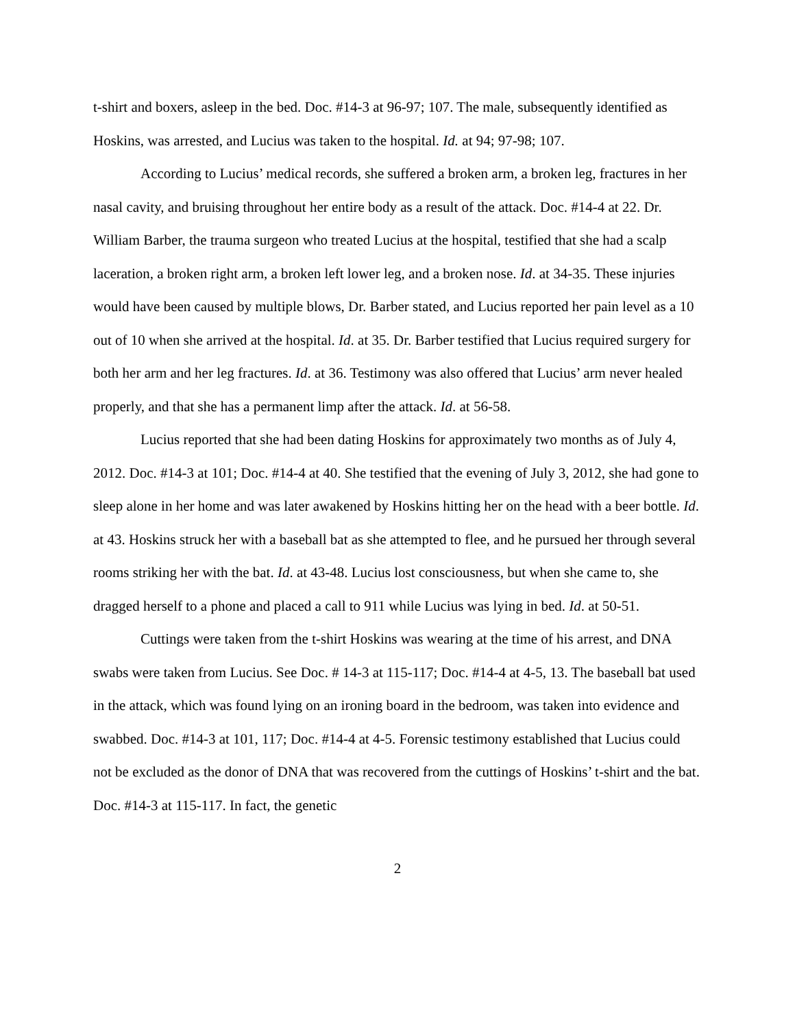t-shirt and boxers, asleep in the bed. Doc. #14-3 at 96-97; 107. The male, subsequently identified as Hoskins, was arrested, and Lucius was taken to the hospital. Id. at 94; 97-98; 107.
According to Lucius’ medical records, she suffered a broken arm, a broken leg, fractures in her nasal cavity, and bruising throughout her entire body as a result of the attack. Doc. #14-4 at 22. Dr. William Barber, the trauma surgeon who treated Lucius at the hospital, testified that she had a scalp laceration, a broken right arm, a broken left lower leg, and a broken nose. Id. at 34-35. These injuries would have been caused by multiple blows, Dr. Barber stated, and Lucius reported her pain level as a 10 out of 10 when she arrived at the hospital. Id. at 35. Dr. Barber testified that Lucius required surgery for both her arm and her leg fractures. Id. at 36. Testimony was also offered that Lucius’ arm never healed properly, and that she has a permanent limp after the attack. Id. at 56-58.
Lucius reported that she had been dating Hoskins for approximately two months as of July 4, 2012. Doc. #14-3 at 101; Doc. #14-4 at 40. She testified that the evening of July 3, 2012, she had gone to sleep alone in her home and was later awakened by Hoskins hitting her on the head with a beer bottle. Id. at 43. Hoskins struck her with a baseball bat as she attempted to flee, and he pursued her through several rooms striking her with the bat. Id. at 43-48. Lucius lost consciousness, but when she came to, she dragged herself to a phone and placed a call to 911 while Lucius was lying in bed. Id. at 50-51.
Cuttings were taken from the t-shirt Hoskins was wearing at the time of his arrest, and DNA swabs were taken from Lucius. See Doc. # 14-3 at 115-117; Doc. #14-4 at 4-5, 13. The baseball bat used in the attack, which was found lying on an ironing board in the bedroom, was taken into evidence and swabbed. Doc. #14-3 at 101, 117; Doc. #14-4 at 4-5. Forensic testimony established that Lucius could not be excluded as the donor of DNA that was recovered from the cuttings of Hoskins’ t-shirt and the bat. Doc. #14-3 at 115-117. In fact, the genetic
2